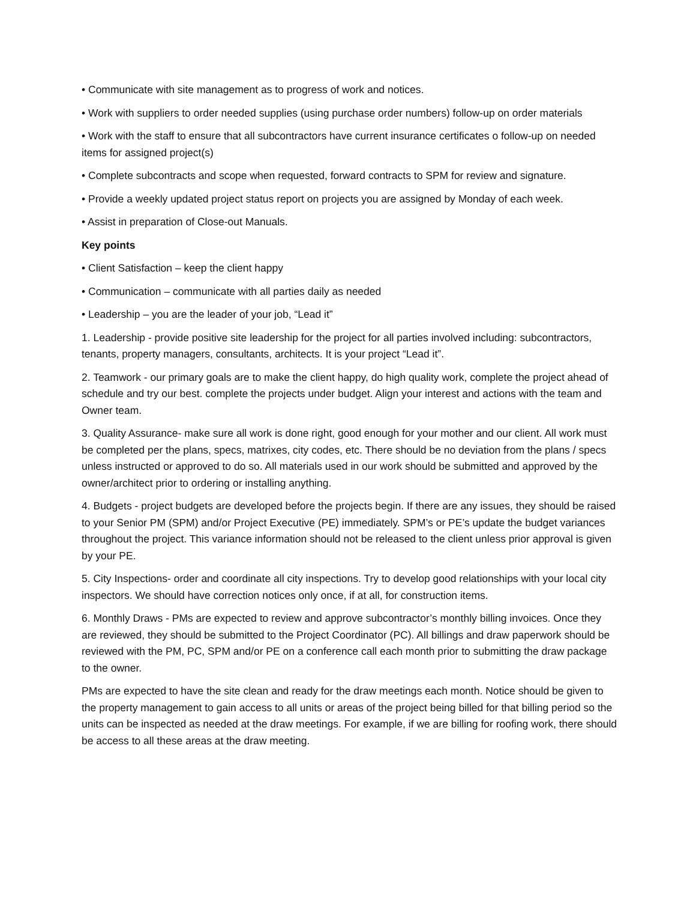• Communicate with site management as to progress of work and notices.
• Work with suppliers to order needed supplies (using purchase order numbers) follow-up on order materials
• Work with the staff to ensure that all subcontractors have current insurance certificates o follow-up on needed items for assigned project(s)
• Complete subcontracts and scope when requested, forward contracts to SPM for review and signature.
• Provide a weekly updated project status report on projects you are assigned by Monday of each week.
• Assist in preparation of Close-out Manuals.
Key points
• Client Satisfaction – keep the client happy
• Communication – communicate with all parties daily as needed
• Leadership – you are the leader of your job, “Lead it”
1. Leadership - provide positive site leadership for the project for all parties involved including: subcontractors, tenants, property managers, consultants, architects. It is your project “Lead it”.
2. Teamwork - our primary goals are to make the client happy, do high quality work, complete the project ahead of schedule and try our best. complete the projects under budget. Align your interest and actions with the team and Owner team.
3. Quality Assurance- make sure all work is done right, good enough for your mother and our client. All work must be completed per the plans, specs, matrixes, city codes, etc. There should be no deviation from the plans / specs unless instructed or approved to do so. All materials used in our work should be submitted and approved by the owner/architect prior to ordering or installing anything.
4. Budgets - project budgets are developed before the projects begin. If there are any issues, they should be raised to your Senior PM (SPM) and/or Project Executive (PE) immediately. SPM’s or PE’s update the budget variances throughout the project. This variance information should not be released to the client unless prior approval is given by your PE.
5. City Inspections- order and coordinate all city inspections. Try to develop good relationships with your local city inspectors. We should have correction notices only once, if at all, for construction items.
6. Monthly Draws - PMs are expected to review and approve subcontractor’s monthly billing invoices. Once they are reviewed, they should be submitted to the Project Coordinator (PC). All billings and draw paperwork should be reviewed with the PM, PC, SPM and/or PE on a conference call each month prior to submitting the draw package to the owner.
PMs are expected to have the site clean and ready for the draw meetings each month. Notice should be given to the property management to gain access to all units or areas of the project being billed for that billing period so the units can be inspected as needed at the draw meetings. For example, if we are billing for roofing work, there should be access to all these areas at the draw meeting.